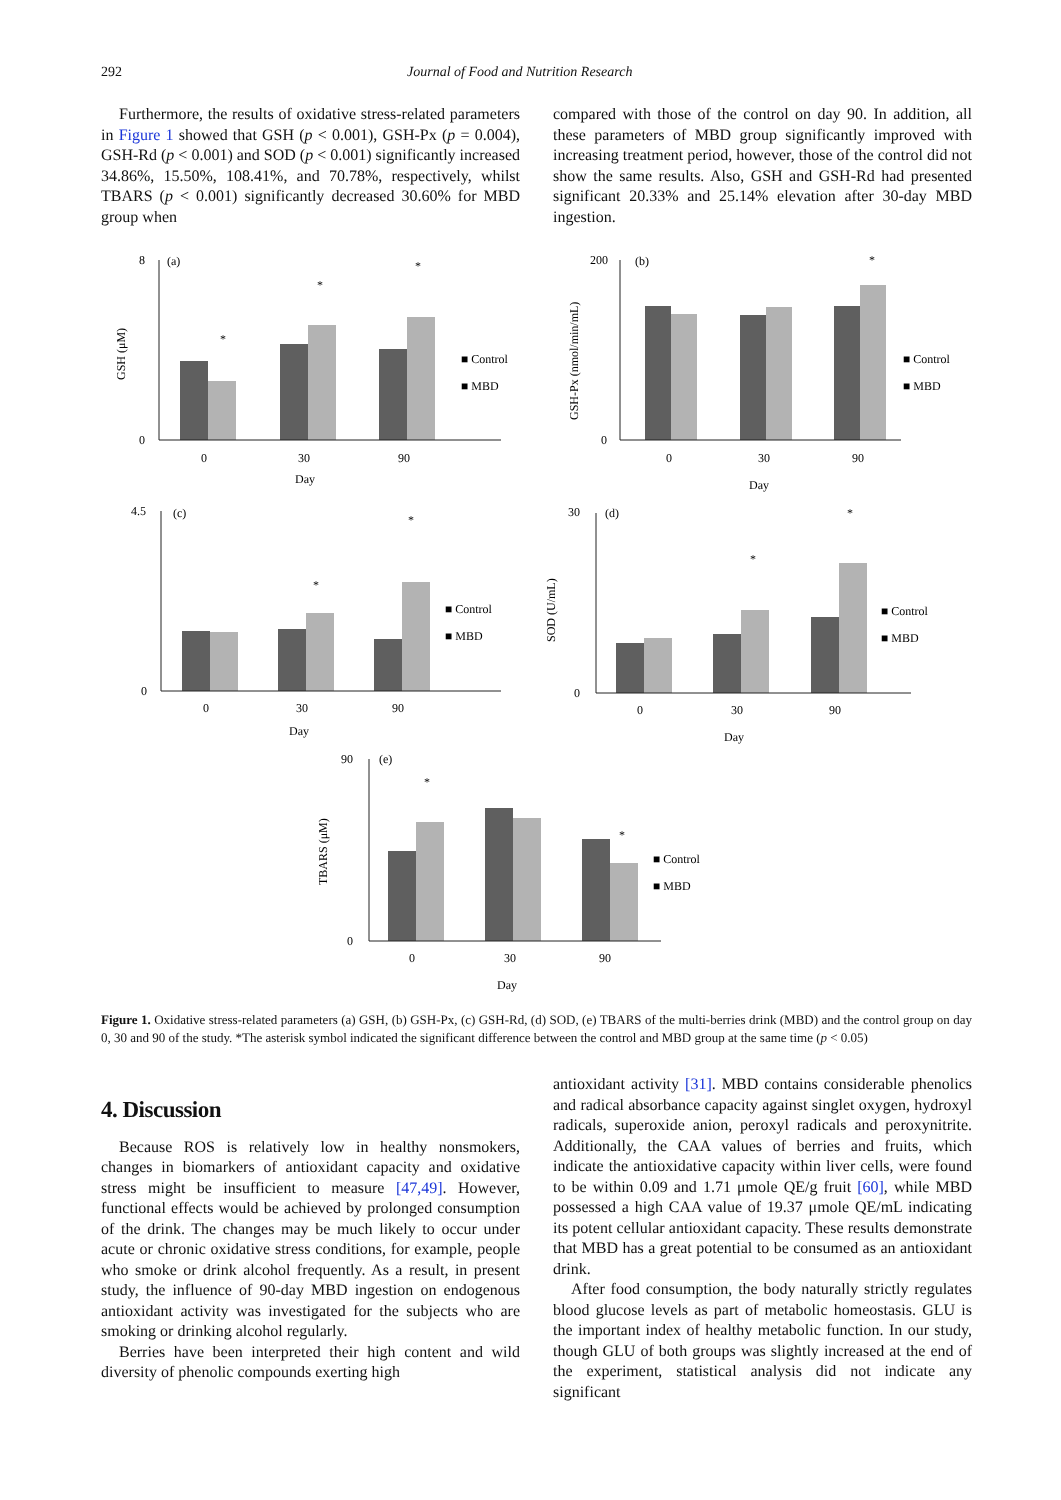292 Journal of Food and Nutrition Research
Furthermore, the results of oxidative stress-related parameters in Figure 1 showed that GSH (p < 0.001), GSH-Px (p = 0.004), GSH-Rd (p < 0.001) and SOD (p < 0.001) significantly increased 34.86%, 15.50%, 108.41%, and 70.78%, respectively, whilst TBARS (p < 0.001) significantly decreased 30.60% for MBD group when
compared with those of the control on day 90. In addition, all these parameters of MBD group significantly improved with increasing treatment period, however, those of the control did not show the same results. Also, GSH and GSH-Rd had presented significant 20.33% and 25.14% elevation after 30-day MBD ingestion.
(a)
(b)
(c)
(d)
(e)
*
*
*
*
*
*
*
*
*
*
0
30
90
Day
0
30
90
Day
0
30
90
Day
0
30
90
Day
0
30
90
Day
■ Control
■ MBD
■ Control
■ MBD
■ Control
■ MBD
■ Control
■ MBD
■ Control
■ MBD
GSH (μM)
GSH-Px (nmol/min/mL)
SOD (U/mL)
TBARS (μM)
8
0
200
0
4.5
0
30
0
90
0
Figure 1. Oxidative stress-related parameters (a) GSH, (b) GSH-Px, (c) GSH-Rd, (d) SOD, (e) TBARS of the multi-berries drink (MBD) and the control group on day 0, 30 and 90 of the study. *The asterisk symbol indicated the significant difference between the control and MBD group at the same time (p < 0.05)
4. Discussion
Because ROS is relatively low in healthy nonsmokers, changes in biomarkers of antioxidant capacity and oxidative stress might be insufficient to measure [47,49]. However, functional effects would be achieved by prolonged consumption of the drink. The changes may be much likely to occur under acute or chronic oxidative stress conditions, for example, people who smoke or drink alcohol frequently. As a result, in present study, the influence of 90-day MBD ingestion on endogenous antioxidant activity was investigated for the subjects who are smoking or drinking alcohol regularly.
Berries have been interpreted their high content and wild diversity of phenolic compounds exerting high
antioxidant activity [31]. MBD contains considerable phenolics and radical absorbance capacity against singlet oxygen, hydroxyl radicals, superoxide anion, peroxyl radicals and peroxynitrite. Additionally, the CAA values of berries and fruits, which indicate the antioxidative capacity within liver cells, were found to be within 0.09 and 1.71 μmole QE/g fruit [60], while MBD possessed a high CAA value of 19.37 μmole QE/mL indicating its potent cellular antioxidant capacity. These results demonstrate that MBD has a great potential to be consumed as an antioxidant drink.
After food consumption, the body naturally strictly regulates blood glucose levels as part of metabolic homeostasis. GLU is the important index of healthy metabolic function. In our study, though GLU of both groups was slightly increased at the end of the experiment, statistical analysis did not indicate any significant